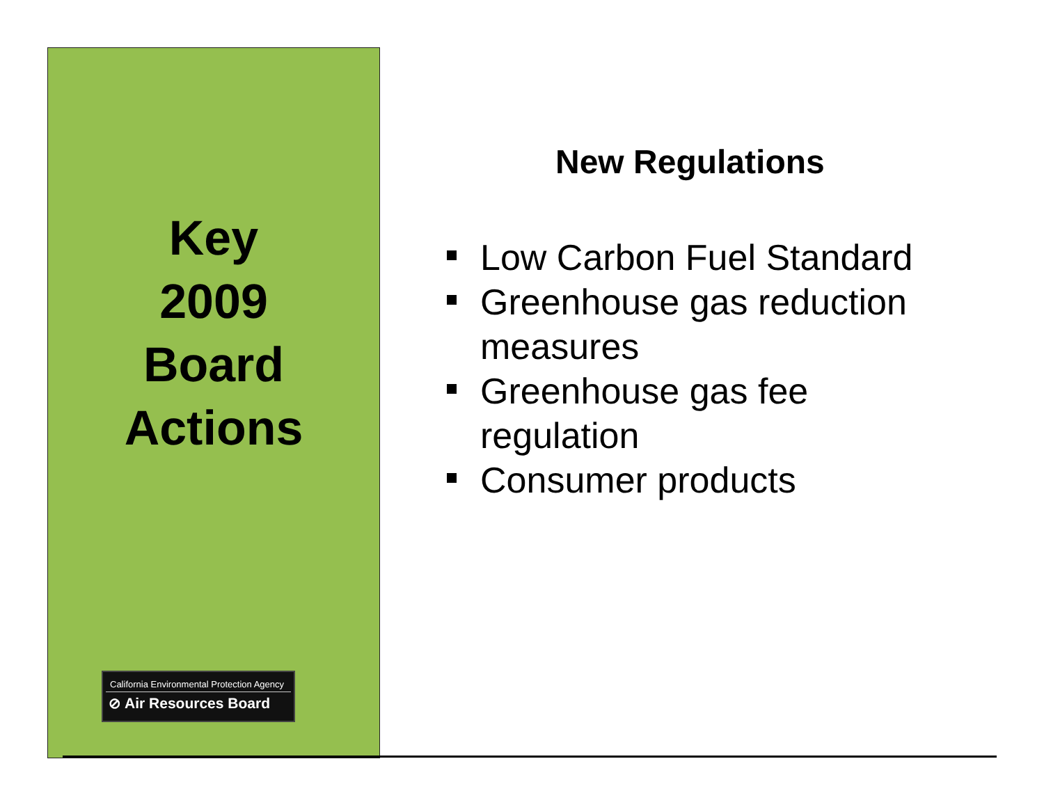Key
2009
Board
Actions
California Environmental Protection Agency
⊘ Air Resources Board
New Regulations
Low Carbon Fuel Standard
Greenhouse gas reduction measures
Greenhouse gas fee regulation
Consumer products